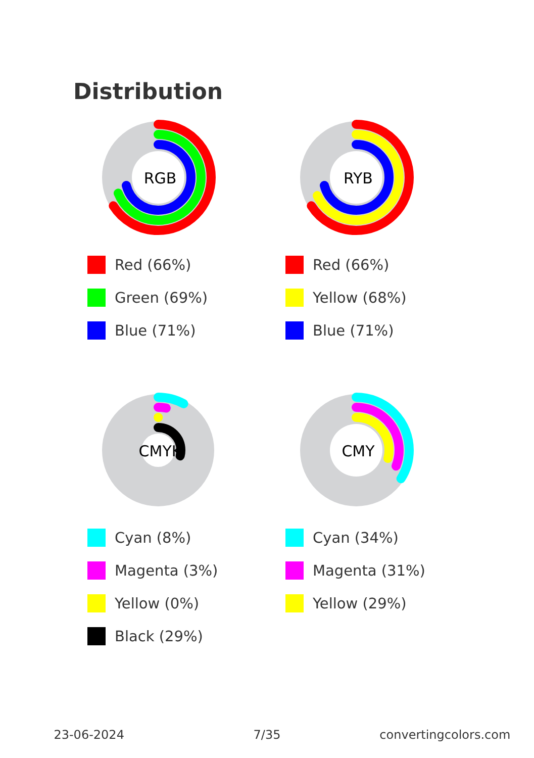Distribution
RGB
Red (66%)
Green (69%)
Blue (71%)
RYB
Red (66%)
Yellow (68%)
Blue (71%)
CMYK
Cyan (8%)
Magenta (3%)
Yellow (0%)
Black (29%)
CMY
Cyan (34%)
Magenta (31%)
Yellow (29%)
23-06-2024 7/35 convertingcolors.com